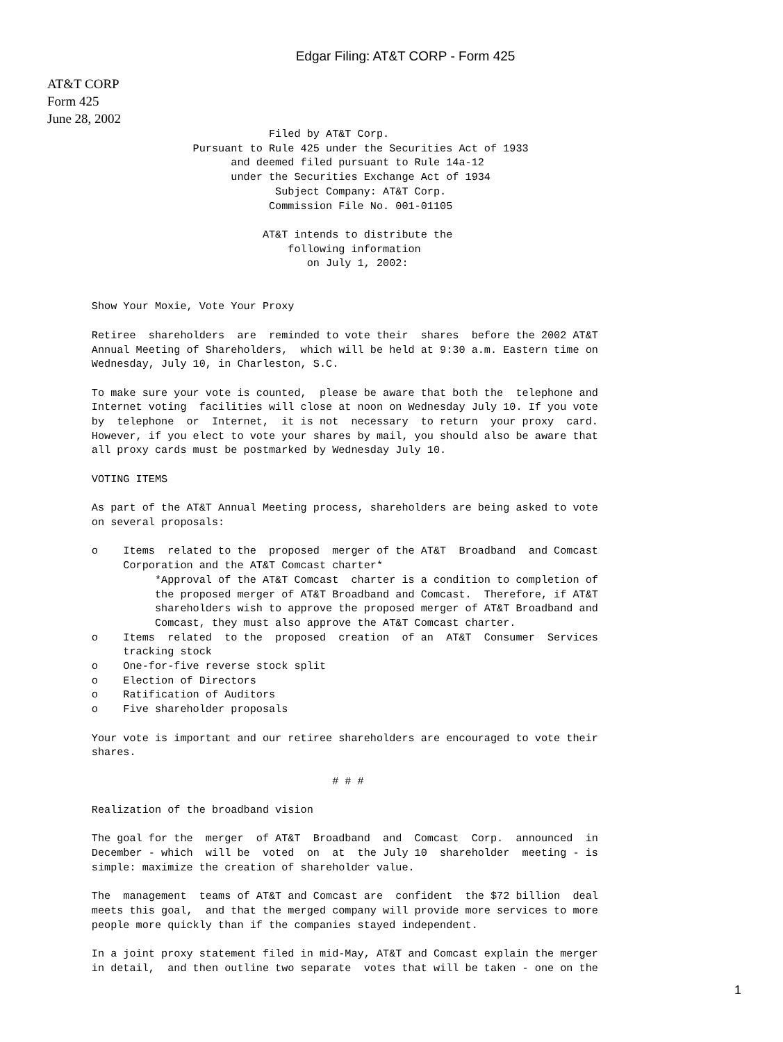Edgar Filing: AT&T CORP - Form 425
AT&T CORP
Form 425
June 28, 2002
                                   Filed by AT&T Corp.
                       Pursuant to Rule 425 under the Securities Act of 1933
                             and deemed filed pursuant to Rule 14a-12
                             under the Securities Exchange Act of 1934
                                    Subject Company: AT&T Corp.
                                   Commission File No. 001-01105

                                  AT&T intends to distribute the
                                      following information
                                         on July 1, 2002:


       Show Your Moxie, Vote Your Proxy

       Retiree  shareholders  are  reminded to vote their  shares  before the 2002 AT&T
       Annual Meeting of Shareholders,  which will be held at 9:30 a.m. Eastern time on
       Wednesday, July 10, in Charleston, S.C.

       To make sure your vote is counted,  please be aware that both the  telephone and
       Internet voting  facilities will close at noon on Wednesday July 10. If you vote
       by  telephone  or  Internet,  it is not  necessary  to return  your proxy  card.
       However, if you elect to vote your shares by mail, you should also be aware that
       all proxy cards must be postmarked by Wednesday July 10.

       VOTING ITEMS

       As part of the AT&T Annual Meeting process, shareholders are being asked to vote
       on several proposals:

       o    Items  related to the  proposed  merger of the AT&T  Broadband  and Comcast
            Corporation and the AT&T Comcast charter*
                 *Approval of the AT&T Comcast  charter is a condition to completion of
                 the proposed merger of AT&T Broadband and Comcast.  Therefore, if AT&T
                 shareholders wish to approve the proposed merger of AT&T Broadband and
                 Comcast, they must also approve the AT&T Comcast charter.
       o    Items  related  to the  proposed  creation  of an  AT&T  Consumer  Services
            tracking stock
       o    One-for-five reverse stock split
       o    Election of Directors
       o    Ratification of Auditors
       o    Five shareholder proposals

       Your vote is important and our retiree shareholders are encouraged to vote their
       shares.

                                             # # #

       Realization of the broadband vision

       The goal for the  merger  of AT&T  Broadband  and  Comcast  Corp.  announced  in
       December - which  will be  voted  on  at  the July 10  shareholder  meeting - is
       simple: maximize the creation of shareholder value.

       The  management  teams of AT&T and Comcast are  confident  the $72 billion  deal
       meets this goal,  and that the merged company will provide more services to more
       people more quickly than if the companies stayed independent.

       In a joint proxy statement filed in mid-May, AT&T and Comcast explain the merger
       in detail,  and then outline two separate  votes that will be taken - one on the
1